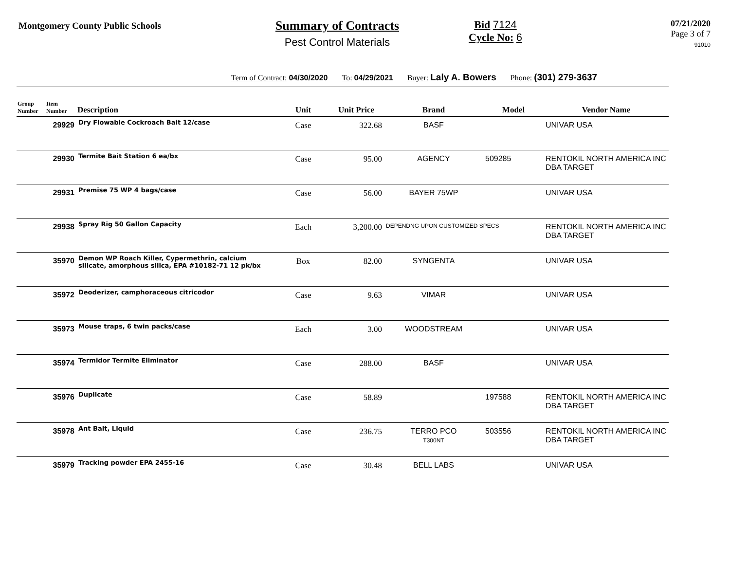Montgomery County Public Schools
Summary of Contracts
Pest Control Materials
Bid 7124
Cycle No: 6
07/21/2020
Page 3 of 7
91010
Term of Contract: 04/30/2020 To: 04/29/2021 Buyer: Laly A. Bowers Phone: (301) 279-3637
| Group Number | Item Number | Description | Unit | Unit Price | Brand | Model | Vendor Name |
| --- | --- | --- | --- | --- | --- | --- | --- |
| | 29929 | Dry Flowable Cockroach Bait 12/case | Case | 322.68 | BASF | | UNIVAR USA |
| | 29930 | Termite Bait Station 6 ea/bx | Case | 95.00 | AGENCY | 509285 | RENTOKIL NORTH AMERICA INC DBA TARGET |
| | 29931 | Premise 75 WP 4 bags/case | Case | 56.00 | BAYER 75WP | | UNIVAR USA |
| | 29938 | Spray Rig 50 Gallon Capacity | Each | 3,200.00 | DEPENDNG UPON CUSTOMIZED SPECS | | RENTOKIL NORTH AMERICA INC DBA TARGET |
| | 35970 | Demon WP Roach Killer, Cypermethrin, calcium silicate, amorphous silica, EPA #10182-71 12 pk/bx | Box | 82.00 | SYNGENTA | | UNIVAR USA |
| | 35972 | Deoderizer, camphoraceous citricodor | Case | 9.63 | VIMAR | | UNIVAR USA |
| | 35973 | Mouse traps, 6 twin packs/case | Each | 3.00 | WOODSTREAM | | UNIVAR USA |
| | 35974 | Termidor Termite Eliminator | Case | 288.00 | BASF | | UNIVAR USA |
| | 35976 | Duplicate | Case | 58.89 | | 197588 | RENTOKIL NORTH AMERICA INC DBA TARGET |
| | 35978 | Ant Bait, Liquid | Case | 236.75 | TERRO PCO T300NT | 503556 | RENTOKIL NORTH AMERICA INC DBA TARGET |
| | 35979 | Tracking powder EPA 2455-16 | Case | 30.48 | BELL LABS | | UNIVAR USA |